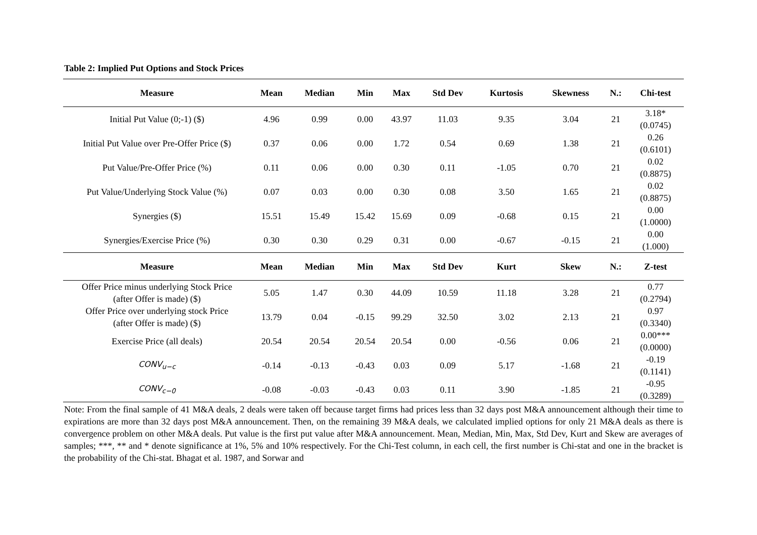Table 2: Implied Put Options and Stock Prices
| Measure | Mean | Median | Min | Max | Std Dev | Kurtosis | Skewness | N.: | Chi-test |
| --- | --- | --- | --- | --- | --- | --- | --- | --- | --- |
| Initial Put Value (0;-1) ($) | 4.96 | 0.99 | 0.00 | 43.97 | 11.03 | 9.35 | 3.04 | 21 | 3.18* (0.0745) |
| Initial Put Value over Pre-Offer Price ($) | 0.37 | 0.06 | 0.00 | 1.72 | 0.54 | 0.69 | 1.38 | 21 | 0.26 (0.6101) |
| Put Value/Pre-Offer Price (%) | 0.11 | 0.06 | 0.00 | 0.30 | 0.11 | -1.05 | 0.70 | 21 | 0.02 (0.8875) |
| Put Value/Underlying Stock Value (%) | 0.07 | 0.03 | 0.00 | 0.30 | 0.08 | 3.50 | 1.65 | 21 | 0.02 (0.8875) |
| Synergies ($) | 15.51 | 15.49 | 15.42 | 15.69 | 0.09 | -0.68 | 0.15 | 21 | 0.00 (1.0000) |
| Synergies/Exercise Price (%) | 0.30 | 0.30 | 0.29 | 0.31 | 0.00 | -0.67 | -0.15 | 21 | 0.00 (1.000) |
| Measure | Mean | Median | Min | Max | Std Dev | Kurt | Skew | N.: | Z-test |
| Offer Price minus underlying Stock Price (after Offer is made) ($) | 5.05 | 1.47 | 0.30 | 44.09 | 10.59 | 11.18 | 3.28 | 21 | 0.77 (0.2794) |
| Offer Price over underlying stock Price (after Offer is made) ($) | 13.79 | 0.04 | -0.15 | 99.29 | 32.50 | 3.02 | 2.13 | 21 | 0.97 (0.3340) |
| Exercise Price (all deals) | 20.54 | 20.54 | 20.54 | 20.54 | 0.00 | -0.56 | 0.06 | 21 | 0.00*** (0.0000) |
| CONV<sub>u−c</sub> | -0.14 | -0.13 | -0.43 | 0.03 | 0.09 | 5.17 | -1.68 | 21 | -0.19 (0.1141) |
| CONV<sub>c−0</sub> | -0.08 | -0.03 | -0.43 | 0.03 | 0.11 | 3.90 | -1.85 | 21 | -0.95 (0.3289) |
Note: From the final sample of 41 M&A deals, 2 deals were taken off because target firms had prices less than 32 days post M&A announcement although their time to expirations are more than 32 days post M&A announcement. Then, on the remaining 39 M&A deals, we calculated implied options for only 21 M&A deals as there is convergence problem on other M&A deals. Put value is the first put value after M&A announcement. Mean, Median, Min, Max, Std Dev, Kurt and Skew are averages of samples; ***, ** and * denote significance at 1%, 5% and 10% respectively. For the Chi-Test column, in each cell, the first number is Chi-stat and one in the bracket is the probability of the Chi-stat. Bhagat et al. 1987, and Sorwar and